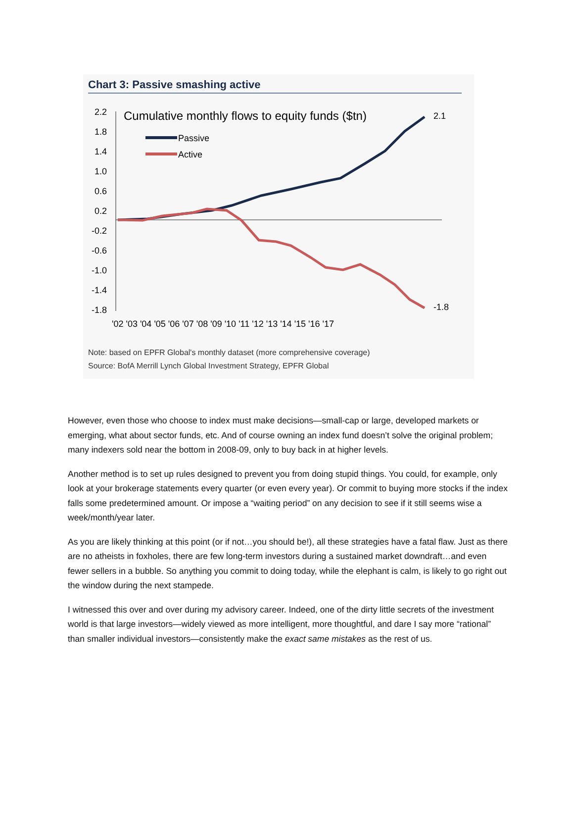Chart 3: Passive smashing active
Cumulative monthly flows to equity funds ($tn)
2.2
1.8
1.4
1.0
0.6
0.2
-0.2
-0.6
-1.0
-1.4
-1.8
Passive
Active
2.1
-1.8
'02 '03 '04 '05 '06 '07 '08 '09 '10 '11 '12 '13 '14 '15 '16 '17
Note: based on EPFR Global's monthly dataset (more comprehensive coverage)
Source: BofA Merrill Lynch Global Investment Strategy, EPFR Global
However, even those who choose to index must make decisions—small-cap or large, developed markets or emerging, what about sector funds, etc. And of course owning an index fund doesn’t solve the original problem; many indexers sold near the bottom in 2008-09, only to buy back in at higher levels.
Another method is to set up rules designed to prevent you from doing stupid things. You could, for example, only look at your brokerage statements every quarter (or even every year). Or commit to buying more stocks if the index falls some predetermined amount. Or impose a “waiting period” on any decision to see if it still seems wise a week/month/year later.
As you are likely thinking at this point (or if not…you should be!), all these strategies have a fatal flaw. Just as there are no atheists in foxholes, there are few long-term investors during a sustained market downdraft…and even fewer sellers in a bubble. So anything you commit to doing today, while the elephant is calm, is likely to go right out the window during the next stampede.
I witnessed this over and over during my advisory career. Indeed, one of the dirty little secrets of the investment world is that large investors—widely viewed as more intelligent, more thoughtful, and dare I say more “rational” than smaller individual investors—consistently make the exact same mistakes as the rest of us.